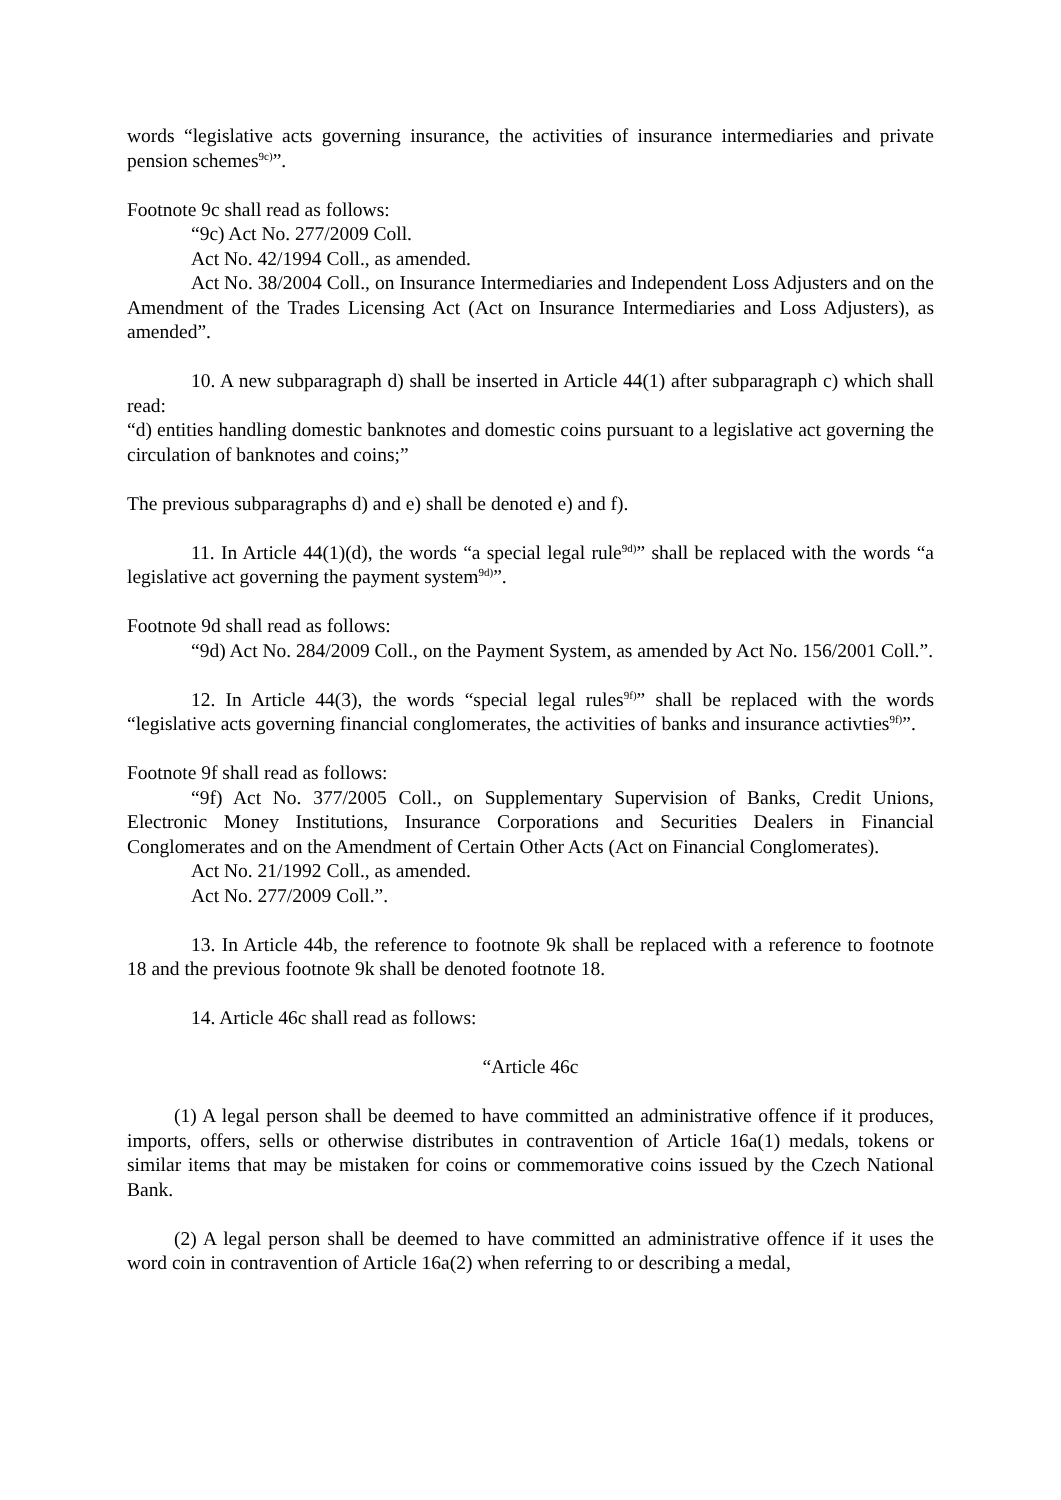words “legislative acts governing insurance, the activities of insurance intermediaries and private pension schemes<sup>9c)</sup>”.
Footnote 9c shall read as follows:
“9c) Act No. 277/2009 Coll.
Act No. 42/1994 Coll., as amended.
Act No. 38/2004 Coll., on Insurance Intermediaries and Independent Loss Adjusters and on the Amendment of the Trades Licensing Act (Act on Insurance Intermediaries and Loss Adjusters), as amended”.
10. A new subparagraph d) shall be inserted in Article 44(1) after subparagraph c) which shall read:
“d) entities handling domestic banknotes and domestic coins pursuant to a legislative act governing the circulation of banknotes and coins;”
The previous subparagraphs d) and e) shall be denoted e) and f).
11. In Article 44(1)(d), the words “a special legal rule<sup>9d)</sup>” shall be replaced with the words “a legislative act governing the payment system<sup>9d)</sup>”.
Footnote 9d shall read as follows:
“9d) Act No. 284/2009 Coll., on the Payment System, as amended by Act No. 156/2001 Coll.”.
12. In Article 44(3), the words “special legal rules<sup>9f)</sup>” shall be replaced with the words “legislative acts governing financial conglomerates, the activities of banks and insurance activties<sup>9f)</sup>”.
Footnote 9f shall read as follows:
“9f) Act No. 377/2005 Coll., on Supplementary Supervision of Banks, Credit Unions, Electronic Money Institutions, Insurance Corporations and Securities Dealers in Financial Conglomerates and on the Amendment of Certain Other Acts (Act on Financial Conglomerates).
Act No. 21/1992 Coll., as amended.
Act No. 277/2009 Coll.”.
13. In Article 44b, the reference to footnote 9k shall be replaced with a reference to footnote 18 and the previous footnote 9k shall be denoted footnote 18.
14. Article 46c shall read as follows:
“Article 46c
(1) A legal person shall be deemed to have committed an administrative offence if it produces, imports, offers, sells or otherwise distributes in contravention of Article 16a(1) medals, tokens or similar items that may be mistaken for coins or commemorative coins issued by the Czech National Bank.
(2) A legal person shall be deemed to have committed an administrative offence if it uses the word coin in contravention of Article 16a(2) when referring to or describing a medal,